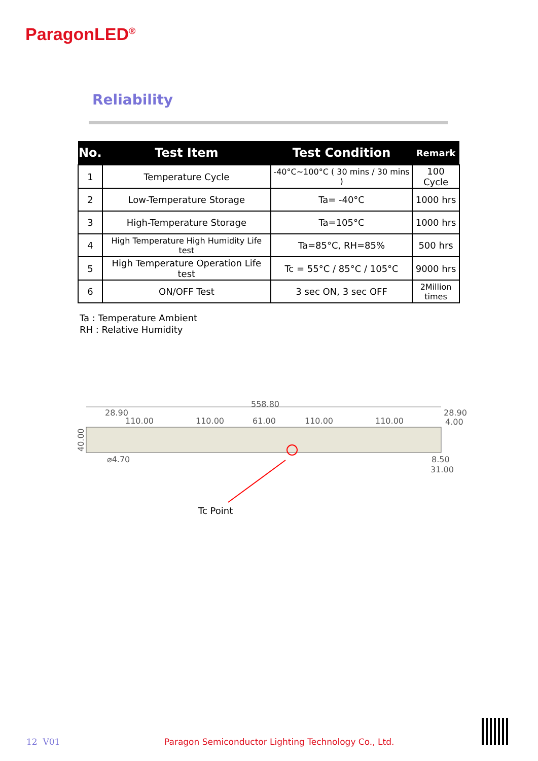ParagonLED<sup>®</sup>
Reliability
| No. | Test Item | Test Condition | Remark |
| --- | --- | --- | --- |
| 1 | Temperature Cycle | -40°C~100°C ( 30 mins / 30 mins ) | 100 Cycle |
| 2 | Low-Temperature Storage | Ta= -40°C | 1000 hrs |
| 3 | High-Temperature Storage | Ta=105°C | 1000 hrs |
| 4 | High Temperature High Humidity Life test | Ta=85°C, RH=85% | 500 hrs |
| 5 | High Temperature Operation Life test | Tc = 55°C / 85°C / 105°C | 9000 hrs |
| 6 | ON/OFF Test | 3 sec ON, 3 sec OFF | 2Million times |
Ta : Temperature Ambient
RH : Relative Humidity
558.80
28.90
110.00
110.00
61.00
110.00
110.00
28.90
4.00
40.00
⌀4.70
8.50
31.00
Tc Point
12 V01 Paragon Semiconductor Lighting Technology Co., Ltd.